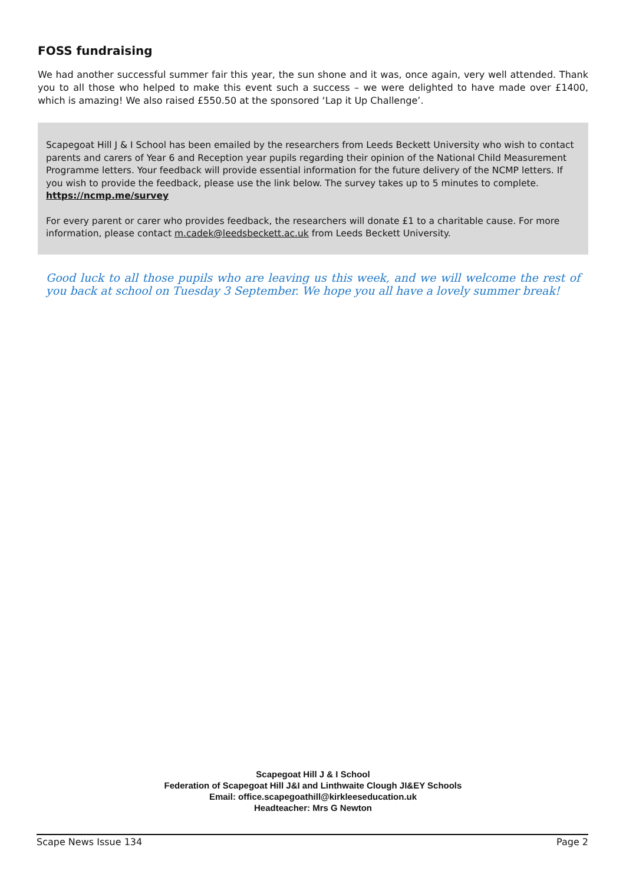FOSS fundraising
We had another successful summer fair this year, the sun shone and it was, once again, very well attended. Thank you to all those who helped to make this event such a success – we were delighted to have made over £1400, which is amazing! We also raised £550.50 at the sponsored ‘Lap it Up Challenge’.
Scapegoat Hill J & I School has been emailed by the researchers from Leeds Beckett University who wish to contact parents and carers of Year 6 and Reception year pupils regarding their opinion of the National Child Measurement Programme letters. Your feedback will provide essential information for the future delivery of the NCMP letters. If you wish to provide the feedback, please use the link below. The survey takes up to 5 minutes to complete.
https://ncmp.me/survey
For every parent or carer who provides feedback, the researchers will donate £1 to a charitable cause. For more information, please contact m.cadek@leedsbeckett.ac.uk from Leeds Beckett University.
Good luck to all those pupils who are leaving us this week, and we will welcome the rest of you back at school on Tuesday 3 September. We hope you all have a lovely summer break!
Scapegoat Hill J & I School
Federation of Scapegoat Hill J&I and Linthwaite Clough JI&EY Schools
Email: office.scapegoathill@kirkleeseducation.uk
Headteacher: Mrs G Newton
Scape News Issue 134 Page 2